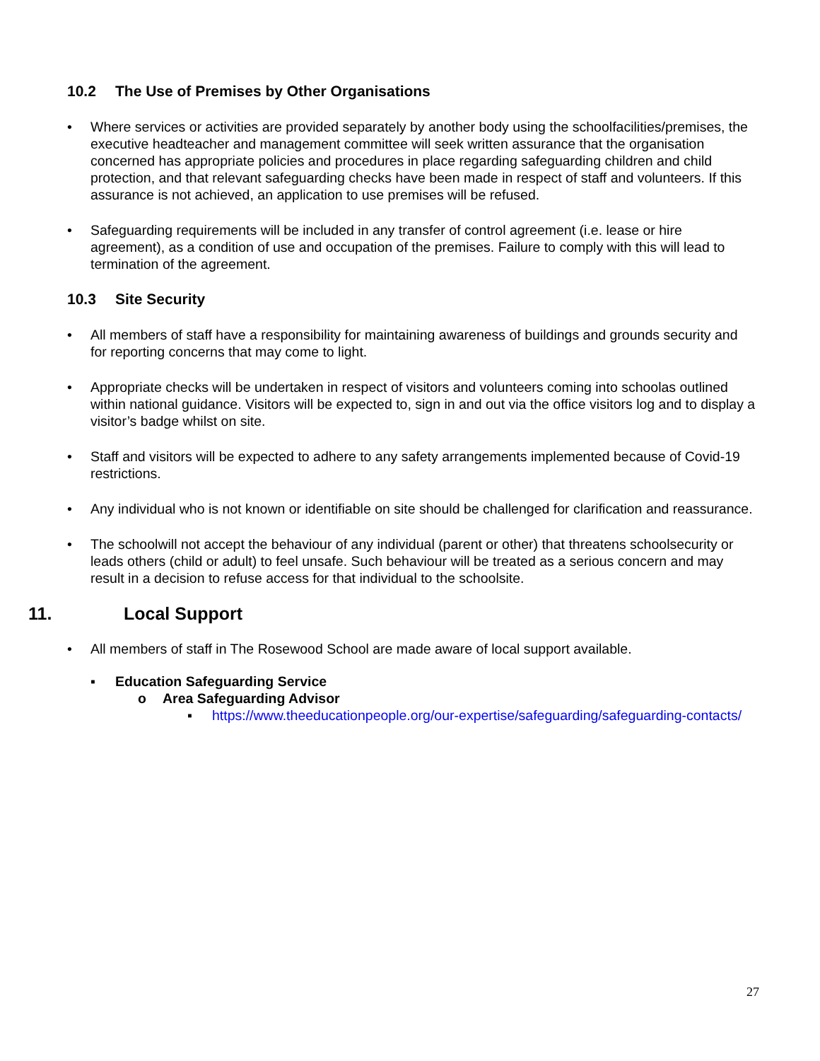10.2 The Use of Premises by Other Organisations
• Where services or activities are provided separately by another body using the schoolfacilities/premises, the executive headteacher and management committee will seek written assurance that the organisation concerned has appropriate policies and procedures in place regarding safeguarding children and child protection, and that relevant safeguarding checks have been made in respect of staff and volunteers. If this assurance is not achieved, an application to use premises will be refused.
• Safeguarding requirements will be included in any transfer of control agreement (i.e. lease or hire agreement), as a condition of use and occupation of the premises. Failure to comply with this will lead to termination of the agreement.
10.3 Site Security
• All members of staff have a responsibility for maintaining awareness of buildings and grounds security and for reporting concerns that may come to light.
• Appropriate checks will be undertaken in respect of visitors and volunteers coming into schoolas outlined within national guidance. Visitors will be expected to, sign in and out via the office visitors log and to display a visitor’s badge whilst on site.
• Staff and visitors will be expected to adhere to any safety arrangements implemented because of Covid-19 restrictions.
• Any individual who is not known or identifiable on site should be challenged for clarification and reassurance.
• The schoolwill not accept the behaviour of any individual (parent or other) that threatens schoolsecurity or leads others (child or adult) to feel unsafe. Such behaviour will be treated as a serious concern and may result in a decision to refuse access for that individual to the schoolsite.
11. Local Support
• All members of staff in The Rosewood School are made aware of local support available.
▪ Education Safeguarding Service
o Area Safeguarding Advisor
▪ https://www.theeducationpeople.org/our-expertise/safeguarding/safeguarding-contacts/
27